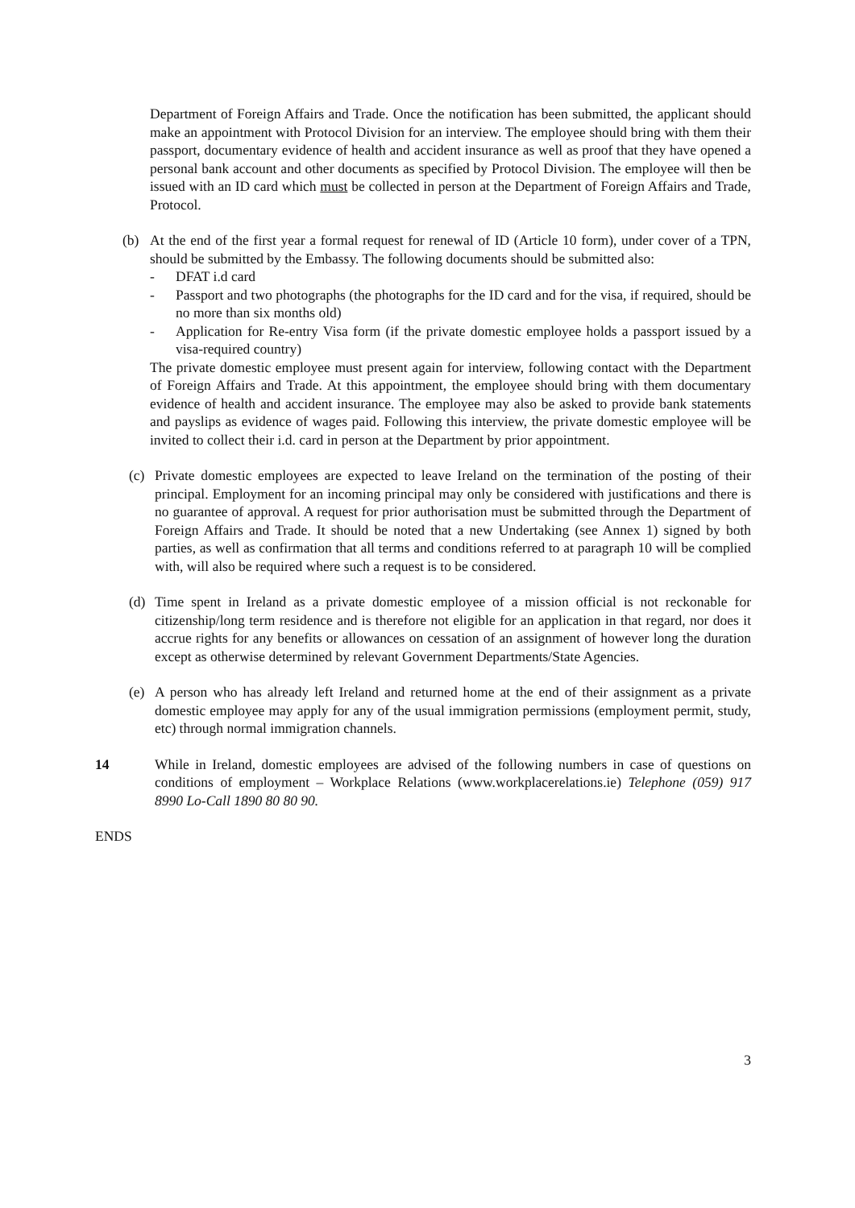Department of Foreign Affairs and Trade. Once the notification has been submitted, the applicant should make an appointment with Protocol Division for an interview. The employee should bring with them their passport, documentary evidence of health and accident insurance as well as proof that they have opened a personal bank account and other documents as specified by Protocol Division. The employee will then be issued with an ID card which must be collected in person at the Department of Foreign Affairs and Trade, Protocol.
(b) At the end of the first year a formal request for renewal of ID (Article 10 form), under cover of a TPN, should be submitted by the Embassy. The following documents should be submitted also:
- DFAT i.d card
- Passport and two photographs (the photographs for the ID card and for the visa, if required, should be no more than six months old)
- Application for Re-entry Visa form (if the private domestic employee holds a passport issued by a visa-required country)
The private domestic employee must present again for interview, following contact with the Department of Foreign Affairs and Trade. At this appointment, the employee should bring with them documentary evidence of health and accident insurance. The employee may also be asked to provide bank statements and payslips as evidence of wages paid. Following this interview, the private domestic employee will be invited to collect their i.d. card in person at the Department by prior appointment.
(c) Private domestic employees are expected to leave Ireland on the termination of the posting of their principal. Employment for an incoming principal may only be considered with justifications and there is no guarantee of approval. A request for prior authorisation must be submitted through the Department of Foreign Affairs and Trade. It should be noted that a new Undertaking (see Annex 1) signed by both parties, as well as confirmation that all terms and conditions referred to at paragraph 10 will be complied with, will also be required where such a request is to be considered.
(d) Time spent in Ireland as a private domestic employee of a mission official is not reckonable for citizenship/long term residence and is therefore not eligible for an application in that regard, nor does it accrue rights for any benefits or allowances on cessation of an assignment of however long the duration except as otherwise determined by relevant Government Departments/State Agencies.
(e) A person who has already left Ireland and returned home at the end of their assignment as a private domestic employee may apply for any of the usual immigration permissions (employment permit, study, etc) through normal immigration channels.
14 While in Ireland, domestic employees are advised of the following numbers in case of questions on conditions of employment – Workplace Relations (www.workplacerelations.ie) Telephone (059) 917 8990 Lo-Call 1890 80 80 90.
ENDS
3